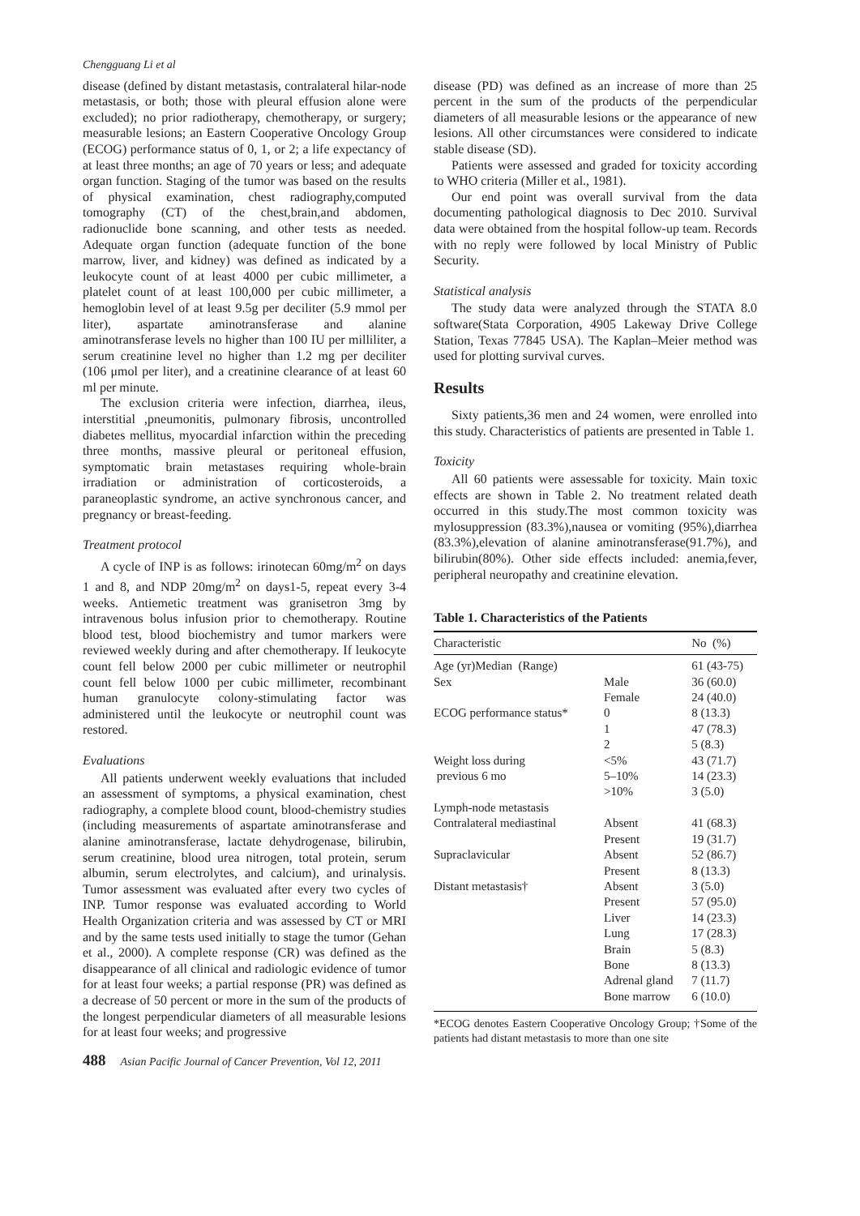Chengguang Li et al
disease (defined by distant metastasis, contralateral hilar-node metastasis, or both; those with pleural effusion alone were excluded); no prior radiotherapy, chemotherapy, or surgery; measurable lesions; an Eastern Cooperative Oncology Group (ECOG) performance status of 0, 1, or 2; a life expectancy of at least three months; an age of 70 years or less; and adequate organ function. Staging of the tumor was based on the results of physical examination, chest radiography,computed tomography (CT) of the chest,brain,and abdomen, radionuclide bone scanning, and other tests as needed. Adequate organ function (adequate function of the bone marrow, liver, and kidney) was defined as indicated by a leukocyte count of at least 4000 per cubic millimeter, a platelet count of at least 100,000 per cubic millimeter, a hemoglobin level of at least 9.5g per deciliter (5.9 mmol per liter), aspartate aminotransferase and alanine aminotransferase levels no higher than 100 IU per milliliter, a serum creatinine level no higher than 1.2 mg per deciliter (106 μmol per liter), and a creatinine clearance of at least 60 ml per minute.
The exclusion criteria were infection, diarrhea, ileus, interstitial ,pneumonitis, pulmonary fibrosis, uncontrolled diabetes mellitus, myocardial infarction within the preceding three months, massive pleural or peritoneal effusion, symptomatic brain metastases requiring whole-brain irradiation or administration of corticosteroids, a paraneoplastic syndrome, an active synchronous cancer, and pregnancy or breast-feeding.
Treatment protocol
A cycle of INP is as follows: irinotecan 60mg/m<sup>2</sup> on days 1 and 8, and NDP 20mg/m<sup>2</sup> on days1-5, repeat every 3-4 weeks. Antiemetic treatment was granisetron 3mg by intravenous bolus infusion prior to chemotherapy. Routine blood test, blood biochemistry and tumor markers were reviewed weekly during and after chemotherapy. If leukocyte count fell below 2000 per cubic millimeter or neutrophil count fell below 1000 per cubic millimeter, recombinant human granulocyte colony-stimulating factor was administered until the leukocyte or neutrophil count was restored.
Evaluations
All patients underwent weekly evaluations that included an assessment of symptoms, a physical examination, chest radiography, a complete blood count, blood-chemistry studies (including measurements of aspartate aminotransferase and alanine aminotransferase, lactate dehydrogenase, bilirubin, serum creatinine, blood urea nitrogen, total protein, serum albumin, serum electrolytes, and calcium), and urinalysis. Tumor assessment was evaluated after every two cycles of INP. Tumor response was evaluated according to World Health Organization criteria and was assessed by CT or MRI and by the same tests used initially to stage the tumor (Gehan et al., 2000). A complete response (CR) was defined as the disappearance of all clinical and radiologic evidence of tumor for at least four weeks; a partial response (PR) was defined as a decrease of 50 percent or more in the sum of the products of the longest perpendicular diameters of all measurable lesions for at least four weeks; and progressive
disease (PD) was defined as an increase of more than 25 percent in the sum of the products of the perpendicular diameters of all measurable lesions or the appearance of new lesions. All other circumstances were considered to indicate stable disease (SD).
Patients were assessed and graded for toxicity according to WHO criteria (Miller et al., 1981).
Our end point was overall survival from the data documenting pathological diagnosis to Dec 2010. Survival data were obtained from the hospital follow-up team. Records with no reply were followed by local Ministry of Public Security.
Statistical analysis
The study data were analyzed through the STATA 8.0 software(Stata Corporation, 4905 Lakeway Drive College Station, Texas 77845 USA). The Kaplan–Meier method was used for plotting survival curves.
Results
Sixty patients,36 men and 24 women, were enrolled into this study. Characteristics of patients are presented in Table 1.
Toxicity
All 60 patients were assessable for toxicity. Main toxic effects are shown in Table 2. No treatment related death occurred in this study.The most common toxicity was mylosuppression (83.3%),nausea or vomiting (95%),diarrhea (83.3%),elevation of alanine aminotransferase(91.7%), and bilirubin(80%). Other side effects included: anemia,fever, peripheral neuropathy and creatinine elevation.
Table 1. Characteristics of the Patients
| Characteristic | | No (%) |
| --- | --- | --- |
| Age (yr)Median (Range) | | 61 (43-75) |
| Sex | Male | 36 (60.0) |
| | Female | 24 (40.0) |
| ECOG performance status* | 0 | 8 (13.3) |
| | 1 | 47 (78.3) |
| | 2 | 5 (8.3) |
| Weight loss during | <5% | 43 (71.7) |
| previous 6 mo | 5–10% | 14 (23.3) |
| | >10% | 3 (5.0) |
| Lymph-node metastasis | | |
| Contralateral mediastinal | Absent | 41 (68.3) |
| | Present | 19 (31.7) |
| Supraclavicular | Absent | 52 (86.7) |
| | Present | 8 (13.3) |
| Distant metastasis† | Absent | 3 (5.0) |
| | Present | 57 (95.0) |
| | Liver | 14 (23.3) |
| | Lung | 17 (28.3) |
| | Brain | 5 (8.3) |
| | Bone | 8 (13.3) |
| | Adrenal gland | 7 (11.7) |
| | Bone marrow | 6 (10.0) |
*ECOG denotes Eastern Cooperative Oncology Group; †Some of the patients had distant metastasis to more than one site
488 Asian Pacific Journal of Cancer Prevention, Vol 12, 2011